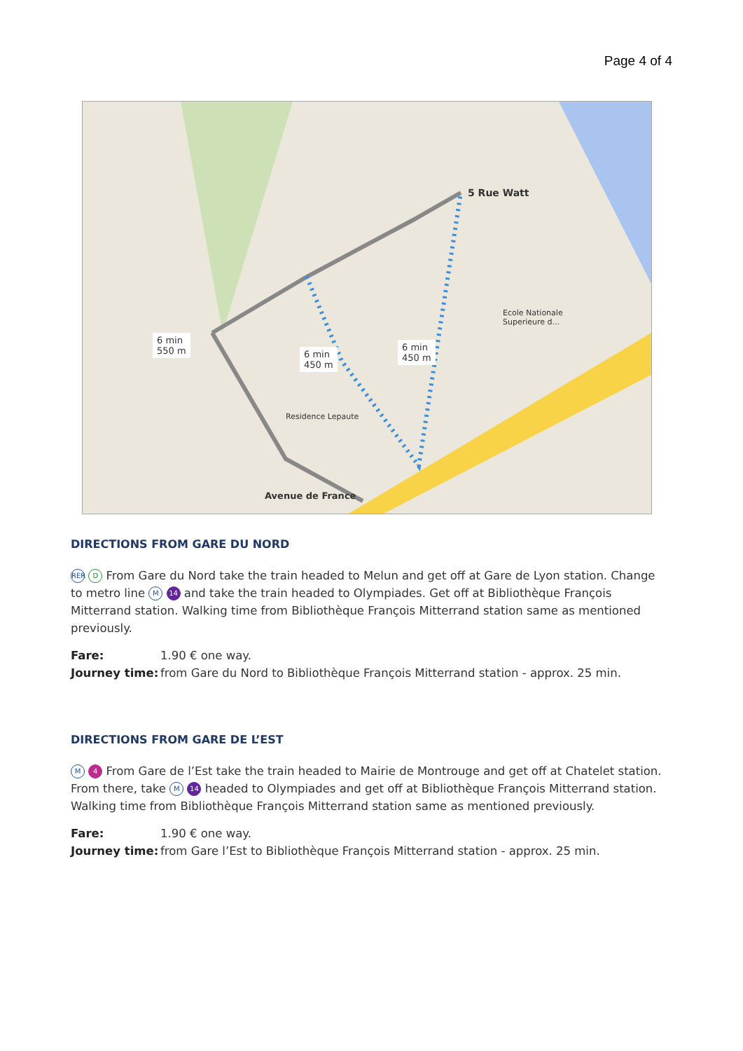Page 4 of 4
5 Rue Watt
6 min
550 m
6 min
450 m
6 min
450 m
Avenue de France
Ecole Nationale
Superieure d...
Residence Lepaute
DIRECTIONS FROM GARE DU NORD
RER D From Gare du Nord take the train headed to Melun and get off at Gare de Lyon station. Change to metro line M 14 and take the train headed to Olympiades. Get off at Bibliothèque François Mitterrand station. Walking time from Bibliothèque François Mitterrand station same as mentioned previously.
Fare: 1.90 € one way.
Journey time: from Gare du Nord to Bibliothèque François Mitterrand station - approx. 25 min.
DIRECTIONS FROM GARE DE L’EST
M 4 From Gare de l’Est take the train headed to Mairie de Montrouge and get off at Chatelet station. From there, take M 14 headed to Olympiades and get off at Bibliothèque François Mitterrand station. Walking time from Bibliothèque François Mitterrand station same as mentioned previously.
Fare: 1.90 € one way.
Journey time: from Gare l’Est to Bibliothèque François Mitterrand station - approx. 25 min.